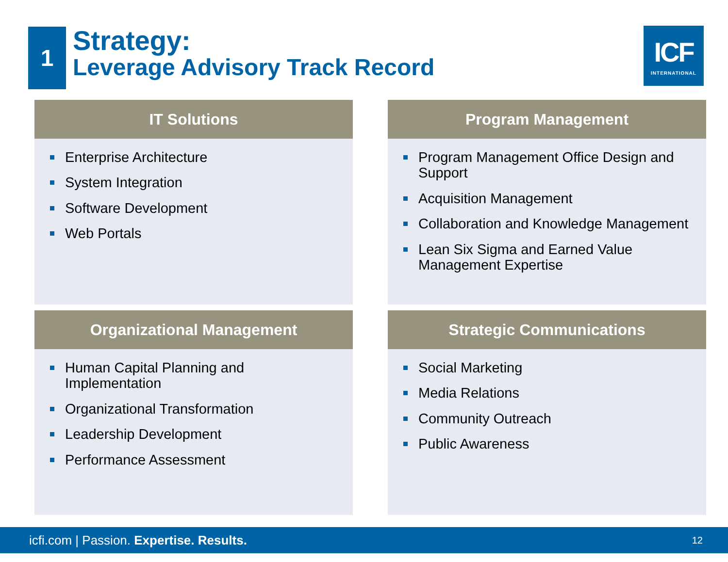1
Strategy:
Leverage Advisory Track Record
ICF
INTERNATIONAL
IT Solutions
Enterprise Architecture
System Integration
Software Development
Web Portals
Program Management
Program Management Office Design and Support
Acquisition Management
Collaboration and Knowledge Management
Lean Six Sigma and Earned Value Management Expertise
Organizational Management
Human Capital Planning and Implementation
Organizational Transformation
Leadership Development
Performance Assessment
Strategic Communications
Social Marketing
Media Relations
Community Outreach
Public Awareness
icfi.com | Passion. Expertise. Results. 12